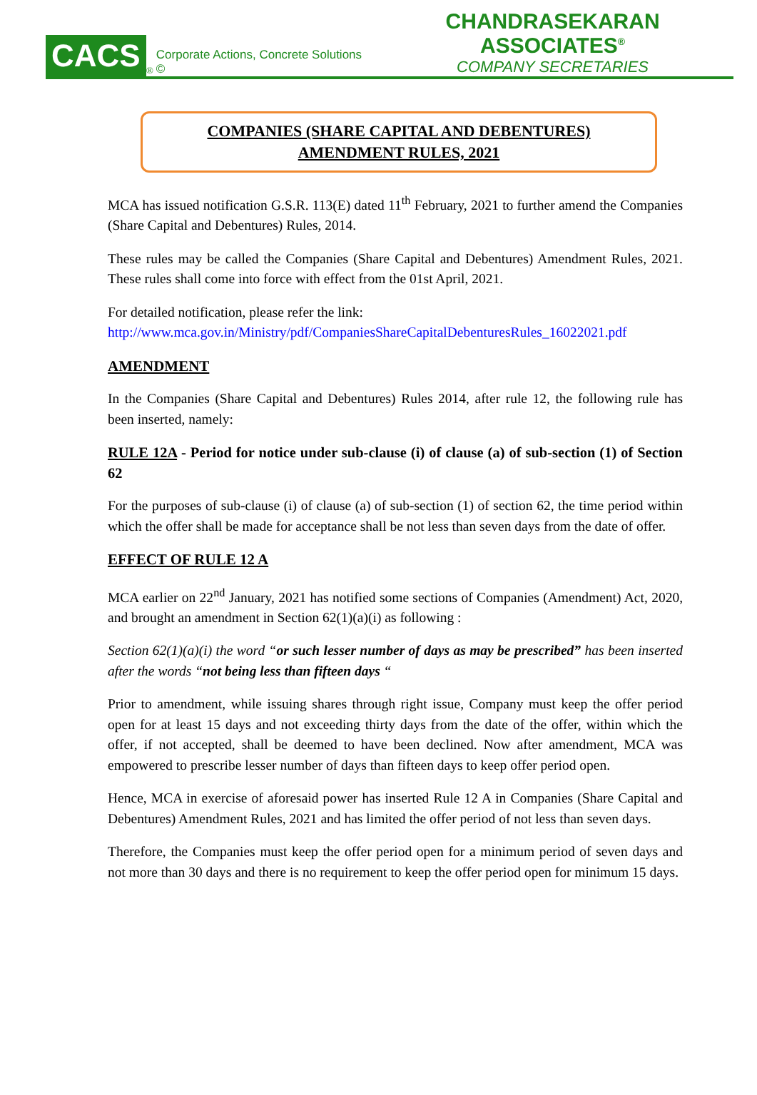CACS<sup>®</sup> Corporate Actions, Concrete Solutions ©
CHANDRASEKARAN ASSOCIATES<sup>®</sup>
COMPANY SECRETARIES
COMPANIES (SHARE CAPITAL AND DEBENTURES)
AMENDMENT RULES, 2021
MCA has issued notification G.S.R. 113(E) dated 11<sup>th</sup> February, 2021 to further amend the Companies (Share Capital and Debentures) Rules, 2014.
These rules may be called the Companies (Share Capital and Debentures) Amendment Rules, 2021. These rules shall come into force with effect from the 01st April, 2021.
For detailed notification, please refer the link:
http://www.mca.gov.in/Ministry/pdf/CompaniesShareCapitalDebenturesRules_16022021.pdf
AMENDMENT
In the Companies (Share Capital and Debentures) Rules 2014, after rule 12, the following rule has been inserted, namely:
RULE 12A - Period for notice under sub-clause (i) of clause (a) of sub-section (1) of Section 62
For the purposes of sub-clause (i) of clause (a) of sub-section (1) of section 62, the time period within which the offer shall be made for acceptance shall be not less than seven days from the date of offer.
EFFECT OF RULE 12 A
MCA earlier on 22<sup>nd</sup> January, 2021 has notified some sections of Companies (Amendment) Act, 2020, and brought an amendment in Section 62(1)(a)(i) as following :
Section 62(1)(a)(i) the word “or such lesser number of days as may be prescribed” has been inserted after the words “not being less than fifteen days “
Prior to amendment, while issuing shares through right issue, Company must keep the offer period open for at least 15 days and not exceeding thirty days from the date of the offer, within which the offer, if not accepted, shall be deemed to have been declined. Now after amendment, MCA was empowered to prescribe lesser number of days than fifteen days to keep offer period open.
Hence, MCA in exercise of aforesaid power has inserted Rule 12 A in Companies (Share Capital and Debentures) Amendment Rules, 2021 and has limited the offer period of not less than seven days.
Therefore, the Companies must keep the offer period open for a minimum period of seven days and not more than 30 days and there is no requirement to keep the offer period open for minimum 15 days.